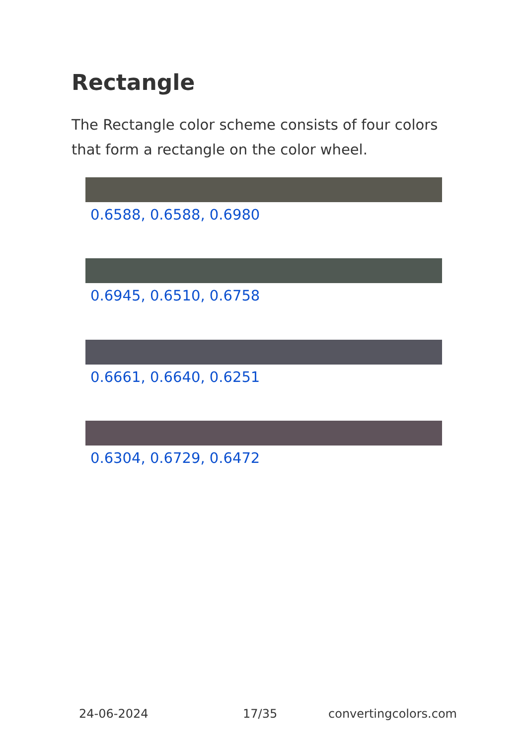Rectangle
The Rectangle color scheme consists of four colors that form a rectangle on the color wheel.
0.6588, 0.6588, 0.6980
0.6945, 0.6510, 0.6758
0.6661, 0.6640, 0.6251
0.6304, 0.6729, 0.6472
24-06-2024 17/35 convertingcolors.com